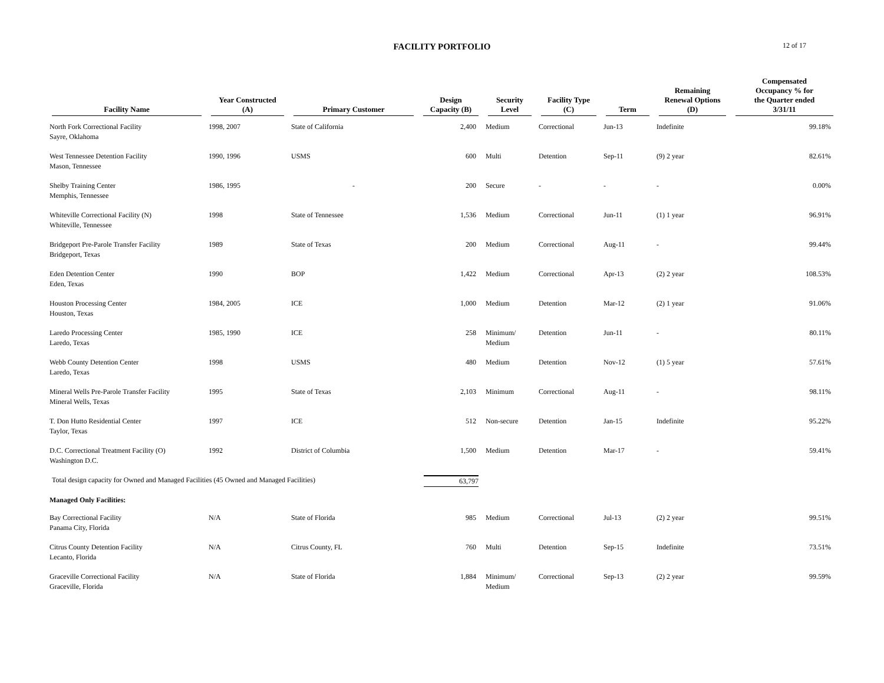FACILITY PORTFOLIO
12 of 17
| Facility Name | Year Constructed (A) | Primary Customer | Design Capacity (B) | Security Level | Facility Type (C) | Term | Remaining Renewal Options (D) | Compensated Occupancy % for the Quarter ended 3/31/11 |
| --- | --- | --- | --- | --- | --- | --- | --- | --- |
| North Fork Correctional Facility Sayre, Oklahoma | 1998, 2007 | State of California | 2,400 | Medium | Correctional | Jun-13 | Indefinite | 99.18% |
| West Tennessee Detention Facility Mason, Tennessee | 1990, 1996 | USMS | 600 | Multi | Detention | Sep-11 | (9) 2 year | 82.61% |
| Shelby Training Center Memphis, Tennessee | 1986, 1995 | - | 200 | Secure | - | - | - | 0.00% |
| Whiteville Correctional Facility (N) Whiteville, Tennessee | 1998 | State of Tennessee | 1,536 | Medium | Correctional | Jun-11 | (1) 1 year | 96.91% |
| Bridgeport Pre-Parole Transfer Facility Bridgeport, Texas | 1989 | State of Texas | 200 | Medium | Correctional | Aug-11 | - | 99.44% |
| Eden Detention Center Eden, Texas | 1990 | BOP | 1,422 | Medium | Correctional | Apr-13 | (2) 2 year | 108.53% |
| Houston Processing Center Houston, Texas | 1984, 2005 | ICE | 1,000 | Medium | Detention | Mar-12 | (2) 1 year | 91.06% |
| Laredo Processing Center Laredo, Texas | 1985, 1990 | ICE | 258 | Minimum/ Medium | Detention | Jun-11 | - | 80.11% |
| Webb County Detention Center Laredo, Texas | 1998 | USMS | 480 | Medium | Detention | Nov-12 | (1) 5 year | 57.61% |
| Mineral Wells Pre-Parole Transfer Facility Mineral Wells, Texas | 1995 | State of Texas | 2,103 | Minimum | Correctional | Aug-11 | - | 98.11% |
| T. Don Hutto Residential Center Taylor, Texas | 1997 | ICE | 512 | Non-secure | Detention | Jan-15 | Indefinite | 95.22% |
| D.C. Correctional Treatment Facility (O) Washington D.C. | 1992 | District of Columbia | 1,500 | Medium | Detention | Mar-17 | - | 59.41% |
| Total design capacity for Owned and Managed Facilities (45 Owned and Managed Facilities) | | | 63,797 | | | | | |
| Managed Only Facilities: | | | | | | | | |
| Bay Correctional Facility Panama City, Florida | N/A | State of Florida | 985 | Medium | Correctional | Jul-13 | (2) 2 year | 99.51% |
| Citrus County Detention Facility Lecanto, Florida | N/A | Citrus County, FL | 760 | Multi | Detention | Sep-15 | Indefinite | 73.51% |
| Graceville Correctional Facility Graceville, Florida | N/A | State of Florida | 1,884 | Minimum/ Medium | Correctional | Sep-13 | (2) 2 year | 99.59% |